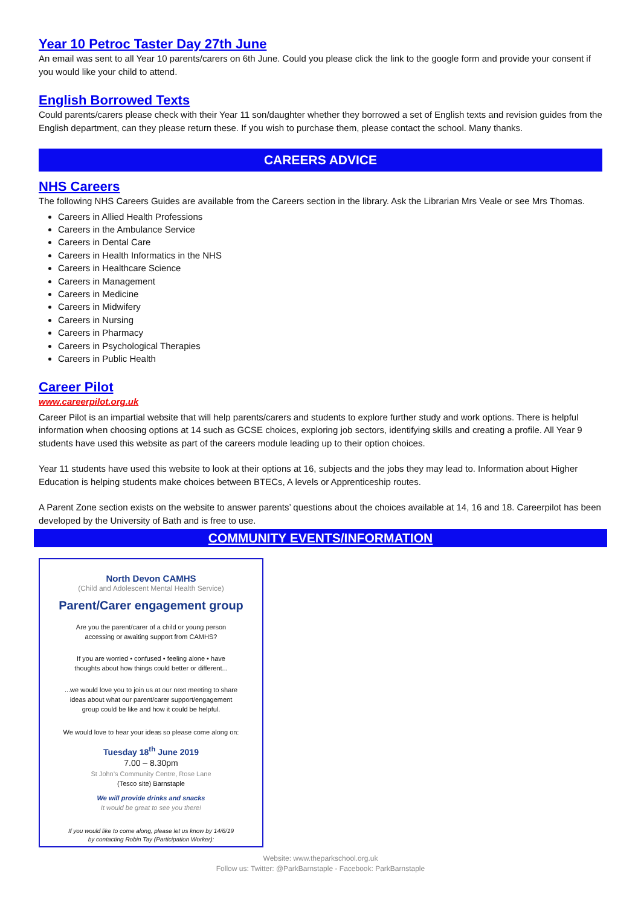Year 10 Petroc Taster Day 27th June
An email was sent to all Year 10 parents/carers on 6th June. Could you please click the link to the google form and provide your consent if you would like your child to attend.
English Borrowed Texts
Could parents/carers please check with their Year 11 son/daughter whether they borrowed a set of English texts and revision guides from the English department, can they please return these. If you wish to purchase them, please contact the school. Many thanks.
CAREERS ADVICE
NHS Careers
The following NHS Careers Guides are available from the Careers section in the library. Ask the Librarian Mrs Veale or see Mrs Thomas.
Careers in Allied Health Professions
Careers in the Ambulance Service
Careers in Dental Care
Careers in Health Informatics in the NHS
Careers in Healthcare Science
Careers in Management
Careers in Medicine
Careers in Midwifery
Careers in Nursing
Careers in Pharmacy
Careers in Psychological Therapies
Careers in Public Health
Career Pilot
www.careerpilot.org.uk
Career Pilot is an impartial website that will help parents/carers and students to explore further study and work options. There is helpful information when choosing options at 14 such as GCSE choices, exploring job sectors, identifying skills and creating a profile. All Year 9 students have used this website as part of the careers module leading up to their option choices.
Year 11 students have used this website to look at their options at 16, subjects and the jobs they may lead to. Information about Higher Education is helping students make choices between BTECs, A levels or Apprenticeship routes.
A Parent Zone section exists on the website to answer parents’ questions about the choices available at 14, 16 and 18. Careerpilot has been developed by the University of Bath and is free to use.
COMMUNITY EVENTS/INFORMATION
North Devon CAMHS
(Child and Adolescent Mental Health Service)
Parent/Carer engagement group
Are you the parent/carer of a child or young person
accessing or awaiting support from CAMHS?
If you are worried • confused • feeling alone • have
thoughts about how things could better or different...
...we would love you to join us at our next meeting to share
ideas about what our parent/carer support/engagement
group could be like and how it could be helpful.
We would love to hear your ideas so please come along on:
Tuesday 18<sup>th</sup> June 2019
7.00 – 8.30pm
St John’s Community Centre, Rose Lane
(Tesco site) Barnstaple
We will provide drinks and snacks
It would be great to see you there!
If you would like to come along, please let us know by 14/6/19
by contacting Robin Tay (Participation Worker):
Website: www.theparkschool.org.uk
Follow us: Twitter: @ParkBarnstaple - Facebook: ParkBarnstaple